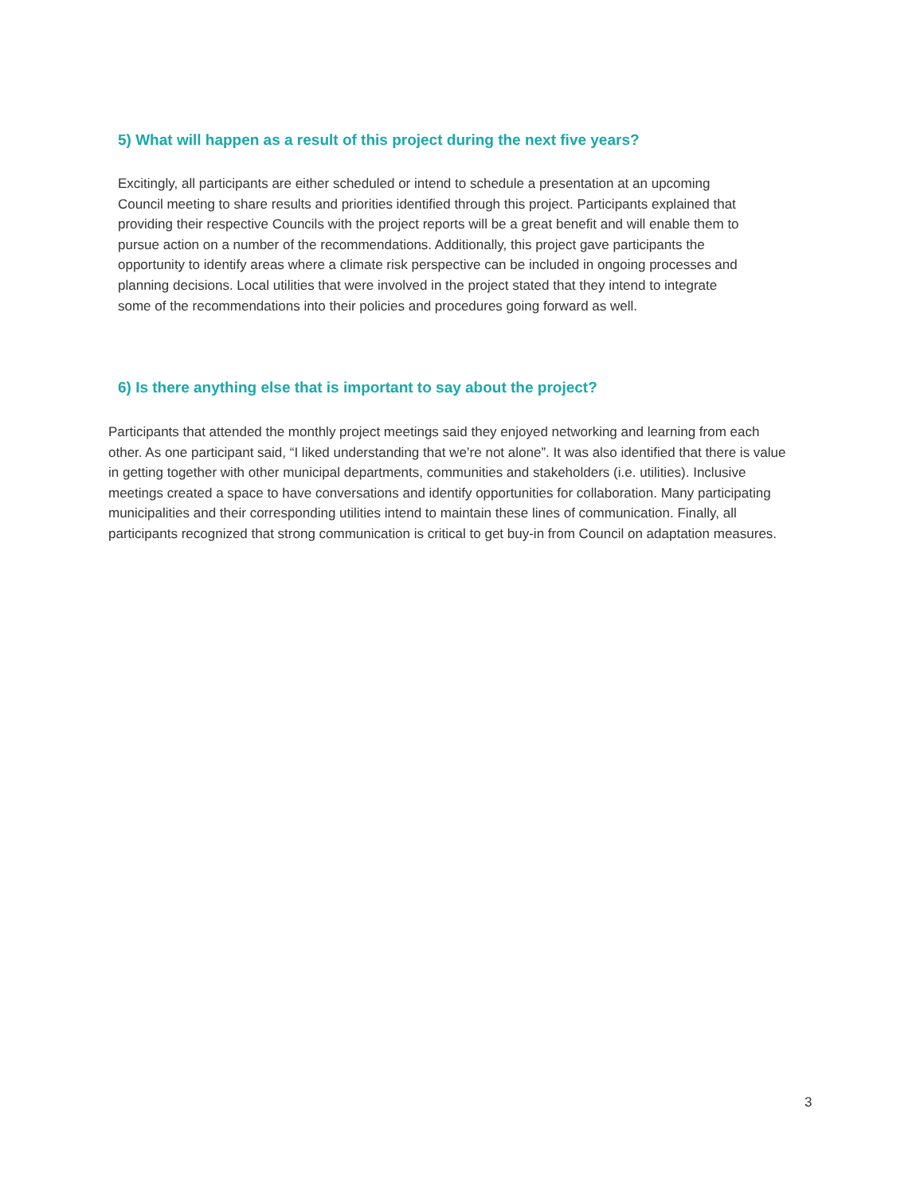5) What will happen as a result of this project during the next five years?
Excitingly, all participants are either scheduled or intend to schedule a presentation at an upcoming Council meeting to share results and priorities identified through this project. Participants explained that providing their respective Councils with the project reports will be a great benefit and will enable them to pursue action on a number of the recommendations. Additionally, this project gave participants the opportunity to identify areas where a climate risk perspective can be included in ongoing processes and planning decisions. Local utilities that were involved in the project stated that they intend to integrate some of the recommendations into their policies and procedures going forward as well.
6) Is there anything else that is important to say about the project?
Participants that attended the monthly project meetings said they enjoyed networking and learning from each other. As one participant said, “I liked understanding that we’re not alone”. It was also identified that there is value in getting together with other municipal departments, communities and stakeholders (i.e. utilities). Inclusive meetings created a space to have conversations and identify opportunities for collaboration. Many participating municipalities and their corresponding utilities intend to maintain these lines of communication. Finally, all participants recognized that strong communication is critical to get buy-in from Council on adaptation measures.
3